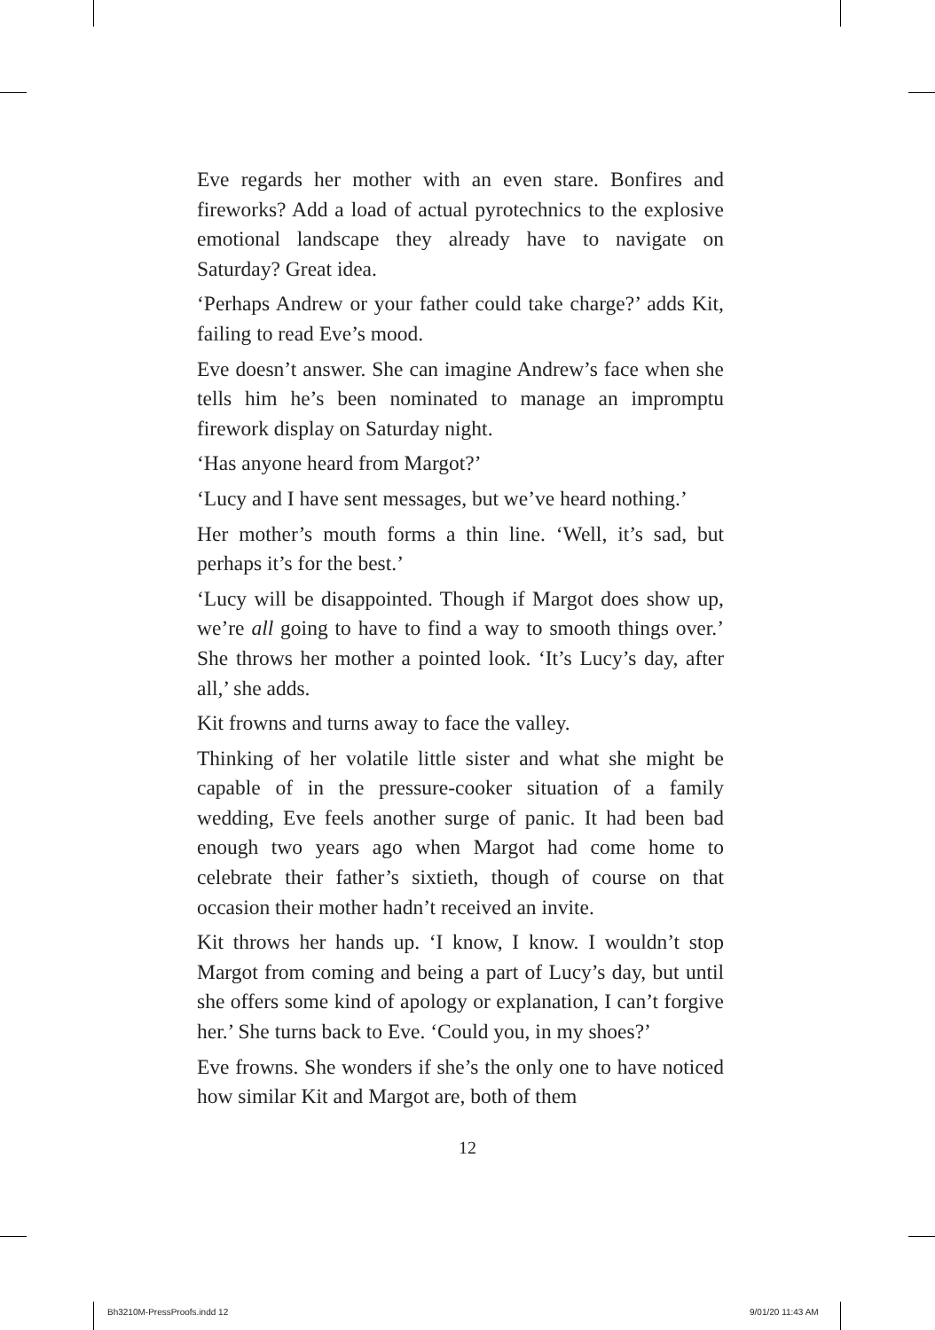Eve regards her mother with an even stare. Bonfires and fireworks? Add a load of actual pyrotechnics to the explosive emotional landscape they already have to navigate on Saturday? Great idea.
‘Perhaps Andrew or your father could take charge?’ adds Kit, failing to read Eve’s mood.
Eve doesn’t answer. She can imagine Andrew’s face when she tells him he’s been nominated to manage an impromptu firework display on Saturday night.
‘Has anyone heard from Margot?’
‘Lucy and I have sent messages, but we’ve heard nothing.’
Her mother’s mouth forms a thin line. ‘Well, it’s sad, but perhaps it’s for the best.’
‘Lucy will be disappointed. Though if Margot does show up, we’re all going to have to find a way to smooth things over.’ She throws her mother a pointed look. ‘It’s Lucy’s day, after all,’ she adds.
Kit frowns and turns away to face the valley.
Thinking of her volatile little sister and what she might be capable of in the pressure-cooker situation of a family wedding, Eve feels another surge of panic. It had been bad enough two years ago when Margot had come home to celebrate their father’s sixtieth, though of course on that occasion their mother hadn’t received an invite.
Kit throws her hands up. ‘I know, I know. I wouldn’t stop Margot from coming and being a part of Lucy’s day, but until she offers some kind of apology or explanation, I can’t forgive her.’ She turns back to Eve. ‘Could you, in my shoes?’
Eve frowns. She wonders if she’s the only one to have noticed how similar Kit and Margot are, both of them
12
Bh3210M-PressProofs.indd 12 9/01/20 11:43 AM